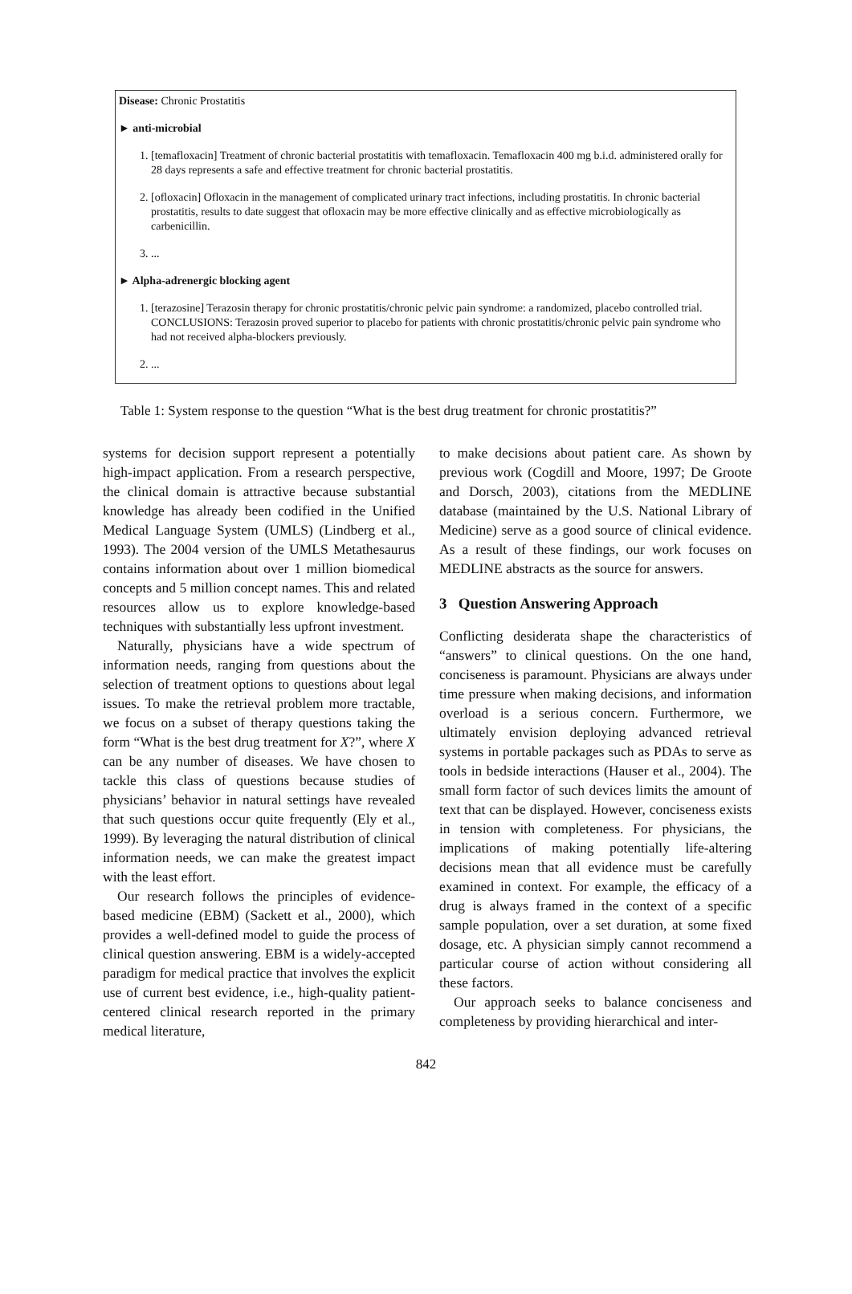Disease: Chronic Prostatitis
► anti-microbial
1. [temafloxacin] Treatment of chronic bacterial prostatitis with temafloxacin. Temafloxacin 400 mg b.i.d. administered orally for 28 days represents a safe and effective treatment for chronic bacterial prostatitis.
2. [ofloxacin] Ofloxacin in the management of complicated urinary tract infections, including prostatitis. In chronic bacterial prostatitis, results to date suggest that ofloxacin may be more effective clinically and as effective microbiologically as carbenicillin.
3. ...
► Alpha-adrenergic blocking agent
1. [terazosine] Terazosin therapy for chronic prostatitis/chronic pelvic pain syndrome: a randomized, placebo controlled trial. CONCLUSIONS: Terazosin proved superior to placebo for patients with chronic prostatitis/chronic pelvic pain syndrome who had not received alpha-blockers previously.
2. ...
Table 1: System response to the question “What is the best drug treatment for chronic prostatitis?”
systems for decision support represent a potentially high-impact application. From a research perspective, the clinical domain is attractive because substantial knowledge has already been codified in the Unified Medical Language System (UMLS) (Lindberg et al., 1993). The 2004 version of the UMLS Metathesaurus contains information about over 1 million biomedical concepts and 5 million concept names. This and related resources allow us to explore knowledge-based techniques with substantially less upfront investment.
Naturally, physicians have a wide spectrum of information needs, ranging from questions about the selection of treatment options to questions about legal issues. To make the retrieval problem more tractable, we focus on a subset of therapy questions taking the form “What is the best drug treatment for X?”, where X can be any number of diseases. We have chosen to tackle this class of questions because studies of physicians’ behavior in natural settings have revealed that such questions occur quite frequently (Ely et al., 1999). By leveraging the natural distribution of clinical information needs, we can make the greatest impact with the least effort.
Our research follows the principles of evidence-based medicine (EBM) (Sackett et al., 2000), which provides a well-defined model to guide the process of clinical question answering. EBM is a widely-accepted paradigm for medical practice that involves the explicit use of current best evidence, i.e., high-quality patient-centered clinical research reported in the primary medical literature,
to make decisions about patient care. As shown by previous work (Cogdill and Moore, 1997; De Groote and Dorsch, 2003), citations from the MEDLINE database (maintained by the U.S. National Library of Medicine) serve as a good source of clinical evidence. As a result of these findings, our work focuses on MEDLINE abstracts as the source for answers.
3 Question Answering Approach
Conflicting desiderata shape the characteristics of “answers” to clinical questions. On the one hand, conciseness is paramount. Physicians are always under time pressure when making decisions, and information overload is a serious concern. Furthermore, we ultimately envision deploying advanced retrieval systems in portable packages such as PDAs to serve as tools in bedside interactions (Hauser et al., 2004). The small form factor of such devices limits the amount of text that can be displayed. However, conciseness exists in tension with completeness. For physicians, the implications of making potentially life-altering decisions mean that all evidence must be carefully examined in context. For example, the efficacy of a drug is always framed in the context of a specific sample population, over a set duration, at some fixed dosage, etc. A physician simply cannot recommend a particular course of action without considering all these factors.
Our approach seeks to balance conciseness and completeness by providing hierarchical and inter-
842